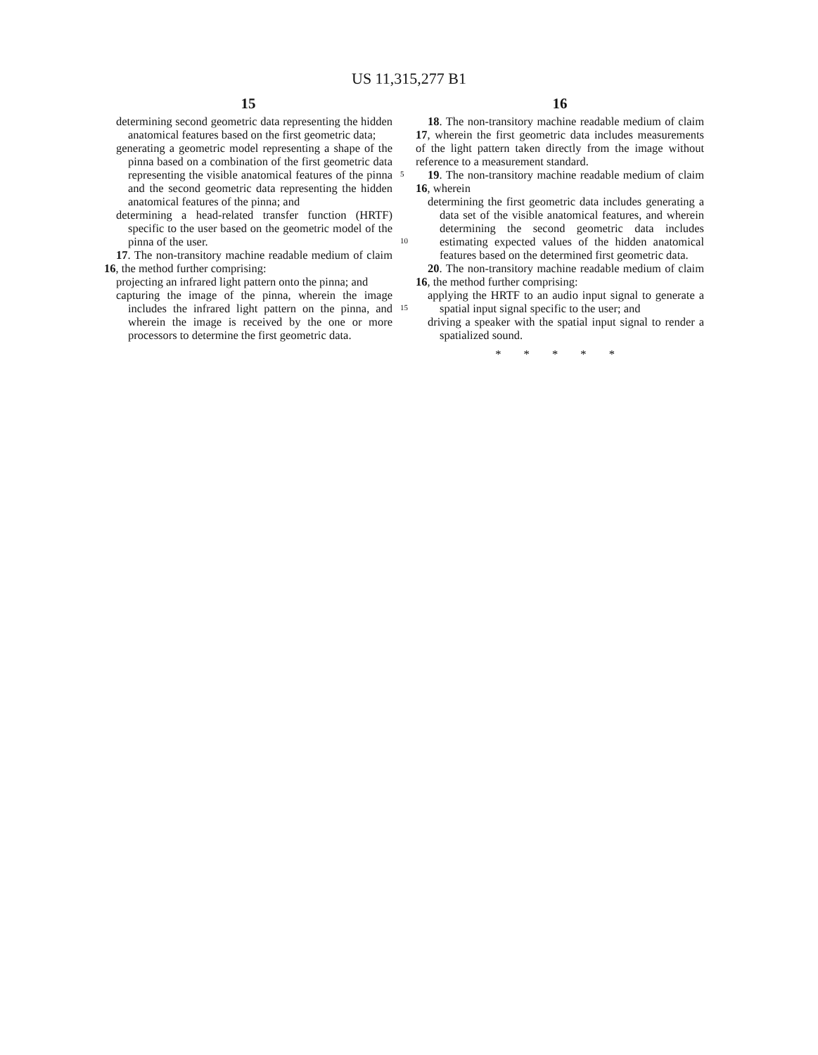US 11,315,277 B1
15
determining second geometric data representing the hidden anatomical features based on the first geometric data;
generating a geometric model representing a shape of the pinna based on a combination of the first geometric data representing the visible anatomical features of the pinna and the second geometric data representing the hidden anatomical features of the pinna; and
determining a head-related transfer function (HRTF) specific to the user based on the geometric model of the pinna of the user.
17. The non-transitory machine readable medium of claim 16, the method further comprising:
projecting an infrared light pattern onto the pinna; and
capturing the image of the pinna, wherein the image includes the infrared light pattern on the pinna, and wherein the image is received by the one or more processors to determine the first geometric data.
5
10
15
16
18. The non-transitory machine readable medium of claim 17, wherein the first geometric data includes measurements of the light pattern taken directly from the image without reference to a measurement standard.
19. The non-transitory machine readable medium of claim 16, wherein
determining the first geometric data includes generating a data set of the visible anatomical features, and wherein determining the second geometric data includes estimating expected values of the hidden anatomical features based on the determined first geometric data.
20. The non-transitory machine readable medium of claim 16, the method further comprising:
applying the HRTF to an audio input signal to generate a spatial input signal specific to the user; and
driving a speaker with the spatial input signal to render a spatialized sound.
* * * * *